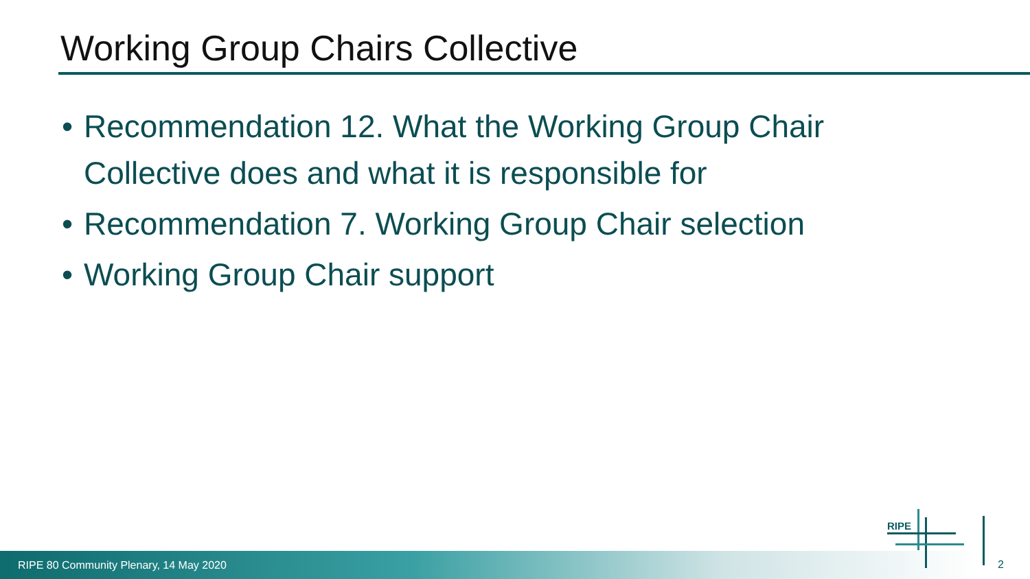Working Group Chairs Collective
• Recommendation 12. What the Working Group Chair Collective does and what it is responsible for
• Recommendation 7. Working Group Chair selection
• Working Group Chair support
RIPE 80 Community Plenary, 14 May 2020
RIPE
2